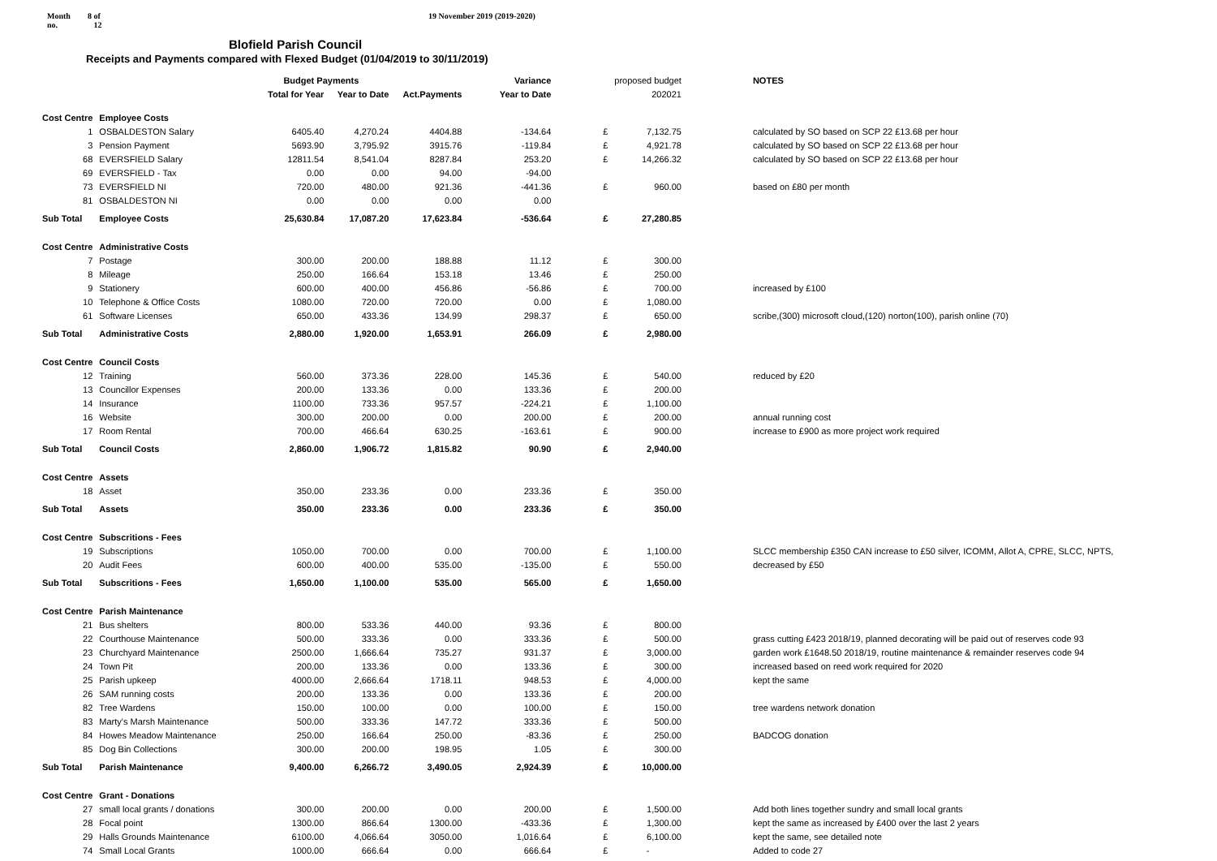Month
no.
8 of
12
19 November 2019 (2019-2020)
Blofield Parish Council
Receipts and Payments compared with Flexed Budget (01/04/2019 to 30/11/2019)
| | | Budget Payments | | | Variance | | proposed budget | | NOTES |
| --- | --- | --- | --- | --- | --- | --- | --- | --- | --- |
| | | Total for Year | Year to Date | Act.Payments | Year to Date | | 202021 | | |
| Cost Centre | Employee Costs | | | | | | | | |
| 1 | OSBALDESTON Salary | 6405.40 | 4,270.24 | 4404.88 | -134.64 | £ | 7,132.75 | | calculated by SO based on SCP 22 £13.68 per hour |
| 3 | Pension Payment | 5693.90 | 3,795.92 | 3915.76 | -119.84 | £ | 4,921.78 | | calculated by SO based on SCP 22 £13.68 per hour |
| 68 | EVERSFIELD Salary | 12811.54 | 8,541.04 | 8287.84 | 253.20 | £ | 14,266.32 | | calculated by SO based on SCP 22 £13.68 per hour |
| 69 | EVERSFIELD - Tax | 0.00 | 0.00 | 94.00 | -94.00 | | | | |
| 73 | EVERSFIELD NI | 720.00 | 480.00 | 921.36 | -441.36 | £ | 960.00 | | based on £80 per month |
| 81 | OSBALDESTON NI | 0.00 | 0.00 | 0.00 | 0.00 | | | | |
| Sub Total | Employee Costs | 25,630.84 | 17,087.20 | 17,623.84 | -536.64 | £ | 27,280.85 | | |
| Cost Centre | Administrative Costs | | | | | | | | |
| 7 | Postage | 300.00 | 200.00 | 188.88 | 11.12 | £ | 300.00 | | |
| 8 | Mileage | 250.00 | 166.64 | 153.18 | 13.46 | £ | 250.00 | | |
| 9 | Stationery | 600.00 | 400.00 | 456.86 | -56.86 | £ | 700.00 | | increased by £100 |
| 10 | Telephone & Office Costs | 1080.00 | 720.00 | 720.00 | 0.00 | £ | 1,080.00 | | |
| 61 | Software Licenses | 650.00 | 433.36 | 134.99 | 298.37 | £ | 650.00 | | scribe,(300) microsoft cloud,(120) norton(100), parish online (70) |
| Sub Total | Administrative Costs | 2,880.00 | 1,920.00 | 1,653.91 | 266.09 | £ | 2,980.00 | | |
| Cost Centre | Council Costs | | | | | | | | |
| 12 | Training | 560.00 | 373.36 | 228.00 | 145.36 | £ | 540.00 | | reduced by £20 |
| 13 | Councillor Expenses | 200.00 | 133.36 | 0.00 | 133.36 | £ | 200.00 | | |
| 14 | Insurance | 1100.00 | 733.36 | 957.57 | -224.21 | £ | 1,100.00 | | |
| 16 | Website | 300.00 | 200.00 | 0.00 | 200.00 | £ | 200.00 | | annual running cost |
| 17 | Room Rental | 700.00 | 466.64 | 630.25 | -163.61 | £ | 900.00 | | increase to £900 as more project work required |
| Sub Total | Council Costs | 2,860.00 | 1,906.72 | 1,815.82 | 90.90 | £ | 2,940.00 | | |
| Cost Centre | Assets | | | | | | | | |
| 18 | Asset | 350.00 | 233.36 | 0.00 | 233.36 | £ | 350.00 | | |
| Sub Total | Assets | 350.00 | 233.36 | 0.00 | 233.36 | £ | 350.00 | | |
| Cost Centre | Subscritions - Fees | | | | | | | | |
| 19 | Subscriptions | 1050.00 | 700.00 | 0.00 | 700.00 | £ | 1,100.00 | | SLCC membership £350 CAN increase to £50 silver, ICOMM, Allot A, CPRE, SLCC, NPTS, |
| 20 | Audit Fees | 600.00 | 400.00 | 535.00 | -135.00 | £ | 550.00 | | decreased by £50 |
| Sub Total | Subscritions - Fees | 1,650.00 | 1,100.00 | 535.00 | 565.00 | £ | 1,650.00 | | |
| Cost Centre | Parish Maintenance | | | | | | | | |
| 21 | Bus shelters | 800.00 | 533.36 | 440.00 | 93.36 | £ | 800.00 | | |
| 22 | Courthouse Maintenance | 500.00 | 333.36 | 0.00 | 333.36 | £ | 500.00 | | grass cutting £423 2018/19, planned decorating will be paid out of reserves code 93 |
| 23 | Churchyard Maintenance | 2500.00 | 1,666.64 | 735.27 | 931.37 | £ | 3,000.00 | | garden work £1648.50 2018/19, routine maintenance & remainder reserves code 94 |
| 24 | Town Pit | 200.00 | 133.36 | 0.00 | 133.36 | £ | 300.00 | | increased based on reed work required for 2020 |
| 25 | Parish upkeep | 4000.00 | 2,666.64 | 1718.11 | 948.53 | £ | 4,000.00 | | kept the same |
| 26 | SAM running costs | 200.00 | 133.36 | 0.00 | 133.36 | £ | 200.00 | | |
| 82 | Tree Wardens | 150.00 | 100.00 | 0.00 | 100.00 | £ | 150.00 | | tree wardens network donation |
| 83 | Marty's Marsh Maintenance | 500.00 | 333.36 | 147.72 | 333.36 | £ | 500.00 | | |
| 84 | Howes Meadow Maintenance | 250.00 | 166.64 | 250.00 | -83.36 | £ | 250.00 | | BADCOG donation |
| 85 | Dog Bin Collections | 300.00 | 200.00 | 198.95 | 1.05 | £ | 300.00 | | |
| Sub Total | Parish Maintenance | 9,400.00 | 6,266.72 | 3,490.05 | 2,924.39 | £ | 10,000.00 | | |
| Cost Centre | Grant - Donations | | | | | | | | |
| 27 | small local grants / donations | 300.00 | 200.00 | 0.00 | 200.00 | £ | 1,500.00 | | Add both lines together sundry and small local grants |
| 28 | Focal point | 1300.00 | 866.64 | 1300.00 | -433.36 | £ | 1,300.00 | | kept the same as increased by £400 over the last 2 years |
| 29 | Halls Grounds Maintenance | 6100.00 | 4,066.64 | 3050.00 | 1,016.64 | £ | 6,100.00 | | kept the same, see detailed note |
| 74 | Small Local Grants | 1000.00 | 666.64 | 0.00 | 666.64 | £ | - | | Added to code 27 |